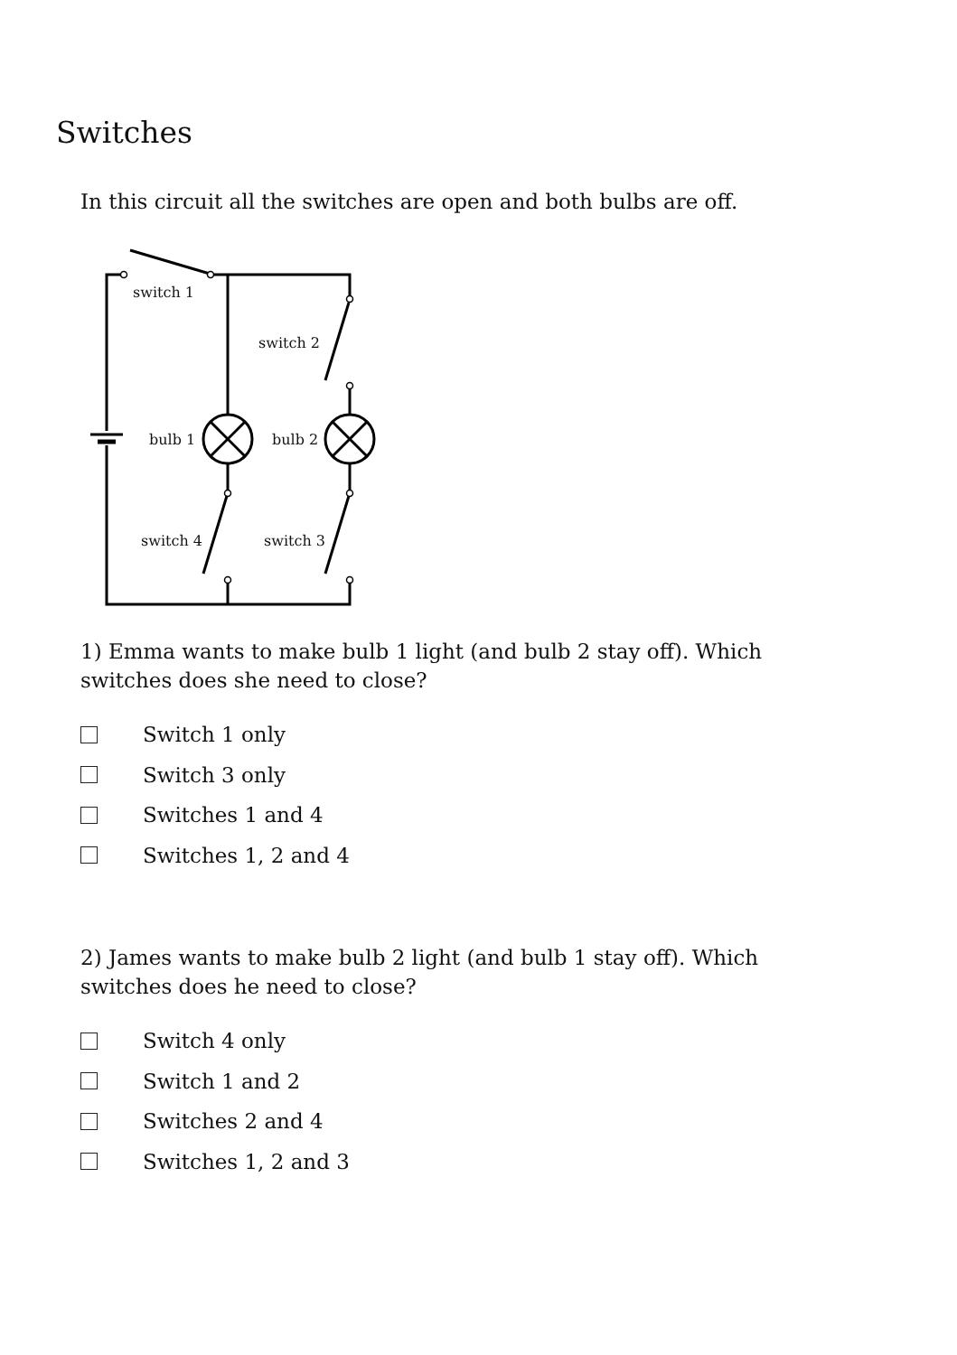Switches
In this circuit all the switches are open and both bulbs are off.
switch 1
switch 2
bulb 1
bulb 2
switch 4
switch 3
1) Emma wants to make bulb 1 light (and bulb 2 stay off). Which
switches does she need to close?
Switch 1 only
Switch 3 only
Switches 1 and 4
Switches 1, 2 and 4
2) James wants to make bulb 2 light (and bulb 1 stay off). Which
switches does he need to close?
Switch 4 only
Switch 1 and 2
Switches 2 and 4
Switches 1, 2 and 3